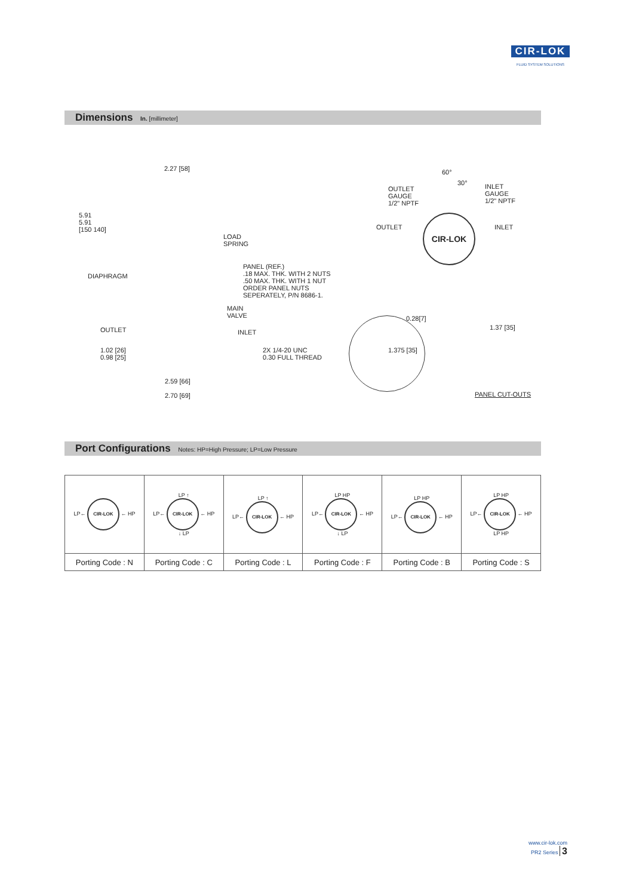CIR-LOK
FLUID SYSTEM SOLUTIONS
Dimensions In. [millimeter]
2.27 [58]
5.91
5.91
[150 140]
LOAD
SPRING
DIAPHRAGM
PANEL (REF.)
.18 MAX. THK. WITH 2 NUTS
.50 MAX. THK. WITH 1 NUT
ORDER PANEL NUTS
SEPERATELY, P/N 8686-1.
MAIN
VALVE
OUTLET INLET
1.02 [26]
0.98 [25]
2X 1/4-20 UNC
0.30 FULL THREAD
2.59 [66]
2.70 [69]
60°
30°
OUTLET
GAUGE
1/2" NPTF
INLET
GAUGE
1/2" NPTF
OUTLET INLET
CIR-LOK
0.28[7]
1.375 [35]
1.37 [35]
PANEL CUT-OUTS
Port Configurations Notes: HP=High Pressure; LP=Low Pressure
| LP← CIR-LOK ← HP | LP ↑ LP← CIR-LOK ← HP ↓ LP | LP ↑ LP← CIR-LOK ← HP | LP HP LP← CIR-LOK ← HP ↓ LP | LP HP LP← CIR-LOK ← HP | LP HP LP← CIR-LOK ← HP LP HP |
| Porting Code : N | Porting Code : C | Porting Code : L | Porting Code : F | Porting Code : B | Porting Code : S |
www.cir-lok.com
PR2 Series 3